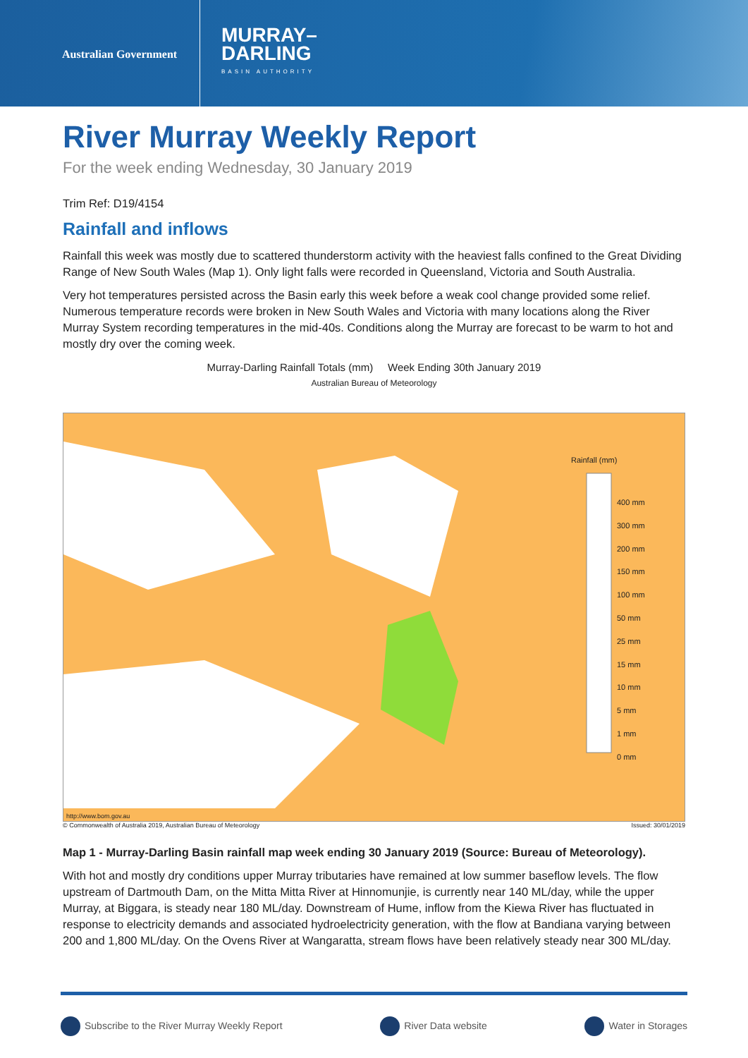Australian Government
MURRAY–
DARLING
BASIN AUTHORITY
River Murray Weekly Report
For the week ending Wednesday, 30 January 2019
Trim Ref: D19/4154
Rainfall and inflows
Rainfall this week was mostly due to scattered thunderstorm activity with the heaviest falls confined to the Great Dividing Range of New South Wales (Map 1). Only light falls were recorded in Queensland, Victoria and South Australia.
Very hot temperatures persisted across the Basin early this week before a weak cool change provided some relief. Numerous temperature records were broken in New South Wales and Victoria with many locations along the River Murray System recording temperatures in the mid-40s. Conditions along the Murray are forecast to be warm to hot and mostly dry over the coming week.
Murray-Darling Rainfall Totals (mm) Week Ending 30th January 2019
Australian Bureau of Meteorology
Rainfall (mm)
400 mm
300 mm
200 mm
150 mm
100 mm
50 mm
25 mm
15 mm
10 mm
5 mm
1 mm
0 mm
http://www.bom.gov.au
© Commonwealth of Australia 2019, Australian Bureau of Meteorology Issued: 30/01/2019
Map 1 - Murray-Darling Basin rainfall map week ending 30 January 2019 (Source: Bureau of Meteorology).
With hot and mostly dry conditions upper Murray tributaries have remained at low summer baseflow levels. The flow upstream of Dartmouth Dam, on the Mitta Mitta River at Hinnomunjie, is currently near 140 ML/day, while the upper Murray, at Biggara, is steady near 180 ML/day. Downstream of Hume, inflow from the Kiewa River has fluctuated in response to electricity demands and associated hydroelectricity generation, with the flow at Bandiana varying between 200 and 1,800 ML/day. On the Ovens River at Wangaratta, stream flows have been relatively steady near 300 ML/day.
Subscribe to the River Murray Weekly Report River Data website Water in Storages